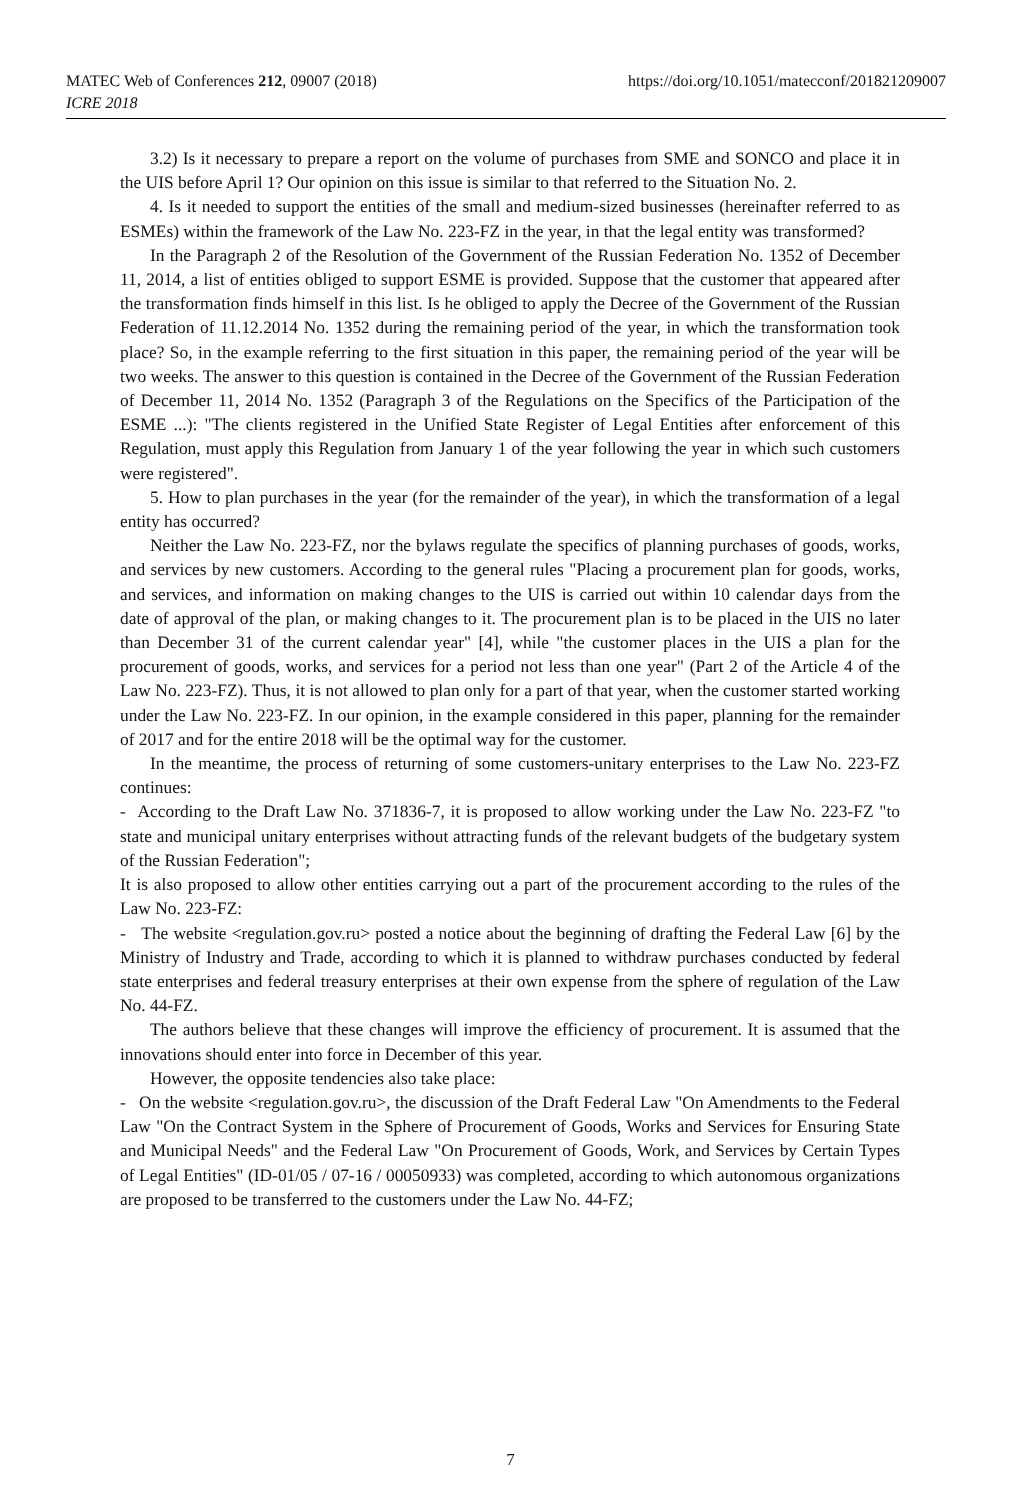https://doi.org/10.1051/matecconf/201821209007 MATEC Web of Conferences 212, 09007 (2018)
ICRE 2018
3.2) Is it necessary to prepare a report on the volume of purchases from SME and SONCO and place it in the UIS before April 1? Our opinion on this issue is similar to that referred to the Situation No. 2.
4. Is it needed to support the entities of the small and medium-sized businesses (hereinafter referred to as ESMEs) within the framework of the Law No. 223-FZ in the year, in that the legal entity was transformed?
In the Paragraph 2 of the Resolution of the Government of the Russian Federation No. 1352 of December 11, 2014, a list of entities obliged to support ESME is provided. Suppose that the customer that appeared after the transformation finds himself in this list. Is he obliged to apply the Decree of the Government of the Russian Federation of 11.12.2014 No. 1352 during the remaining period of the year, in which the transformation took place? So, in the example referring to the first situation in this paper, the remaining period of the year will be two weeks. The answer to this question is contained in the Decree of the Government of the Russian Federation of December 11, 2014 No. 1352 (Paragraph 3 of the Regulations on the Specifics of the Participation of the ESME ...): "The clients registered in the Unified State Register of Legal Entities after enforcement of this Regulation, must apply this Regulation from January 1 of the year following the year in which such customers were registered".
5. How to plan purchases in the year (for the remainder of the year), in which the transformation of a legal entity has occurred?
Neither the Law No. 223-FZ, nor the bylaws regulate the specifics of planning purchases of goods, works, and services by new customers. According to the general rules "Placing a procurement plan for goods, works, and services, and information on making changes to the UIS is carried out within 10 calendar days from the date of approval of the plan, or making changes to it. The procurement plan is to be placed in the UIS no later than December 31 of the current calendar year" [4], while "the customer places in the UIS a plan for the procurement of goods, works, and services for a period not less than one year" (Part 2 of the Article 4 of the Law No. 223-FZ). Thus, it is not allowed to plan only for a part of that year, when the customer started working under the Law No. 223-FZ. In our opinion, in the example considered in this paper, planning for the remainder of 2017 and for the entire 2018 will be the optimal way for the customer.
In the meantime, the process of returning of some customers-unitary enterprises to the Law No. 223-FZ continues:
- According to the Draft Law No. 371836-7, it is proposed to allow working under the Law No. 223-FZ "to state and municipal unitary enterprises without attracting funds of the relevant budgets of the budgetary system of the Russian Federation";
It is also proposed to allow other entities carrying out a part of the procurement according to the rules of the Law No. 223-FZ:
- The website <regulation.gov.ru> posted a notice about the beginning of drafting the Federal Law [6] by the Ministry of Industry and Trade, according to which it is planned to withdraw purchases conducted by federal state enterprises and federal treasury enterprises at their own expense from the sphere of regulation of the Law No. 44-FZ.
The authors believe that these changes will improve the efficiency of procurement. It is assumed that the innovations should enter into force in December of this year.
However, the opposite tendencies also take place:
- On the website <regulation.gov.ru>, the discussion of the Draft Federal Law "On Amendments to the Federal Law "On the Contract System in the Sphere of Procurement of Goods, Works and Services for Ensuring State and Municipal Needs" and the Federal Law "On Procurement of Goods, Work, and Services by Certain Types of Legal Entities" (ID-01/05 / 07-16 / 00050933) was completed, according to which autonomous organizations are proposed to be transferred to the customers under the Law No. 44-FZ;
7